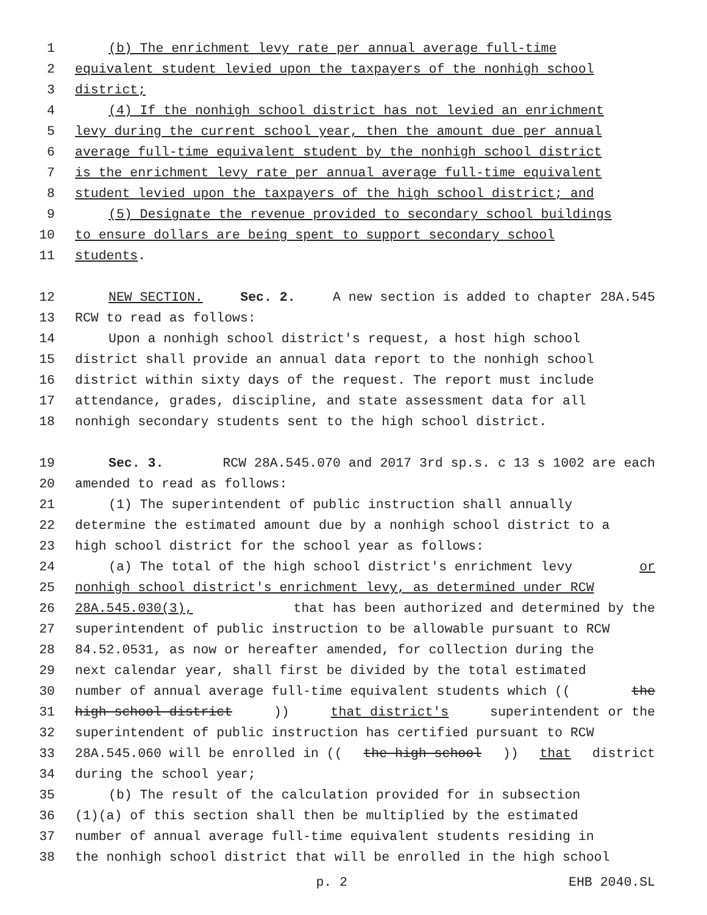1 (b) The enrichment levy rate per annual average full-time
2 equivalent student levied upon the taxpayers of the nonhigh school
3 district;
4 (4) If the nonhigh school district has not levied an enrichment
5 levy during the current school year, then the amount due per annual
6 average full-time equivalent student by the nonhigh school district
7 is the enrichment levy rate per annual average full-time equivalent
8 student levied upon the taxpayers of the high school district; and
9 (5) Designate the revenue provided to secondary school buildings
10 to ensure dollars are being spent to support secondary school
11 students.
12 NEW SECTION. Sec. 2. A new section is added to chapter 28A.545
13 RCW to read as follows:
14 Upon a nonhigh school district's request, a host high school
15 district shall provide an annual data report to the nonhigh school
16 district within sixty days of the request. The report must include
17 attendance, grades, discipline, and state assessment data for all
18 nonhigh secondary students sent to the high school district.
19 Sec. 3. RCW 28A.545.070 and 2017 3rd sp.s. c 13 s 1002 are each
20 amended to read as follows:
21 (1) The superintendent of public instruction shall annually
22 determine the estimated amount due by a nonhigh school district to a
23 high school district for the school year as follows:
24 (a) The total of the high school district's enrichment levy or
25 nonhigh school district's enrichment levy, as determined under RCW
26 28A.545.030(3), that has been authorized and determined by the
27 superintendent of public instruction to be allowable pursuant to RCW
28 84.52.0531, as now or hereafter amended, for collection during the
29 next calendar year, shall first be divided by the total estimated
30 number of annual average full-time equivalent students which ((the
31 high school district)) that district's superintendent or the
32 superintendent of public instruction has certified pursuant to RCW
33 28A.545.060 will be enrolled in ((the high school)) that district
34 during the school year;
35 (b) The result of the calculation provided for in subsection
36 (1)(a) of this section shall then be multiplied by the estimated
37 number of annual average full-time equivalent students residing in
38 the nonhigh school district that will be enrolled in the high school
p. 2 EHB 2040.SL